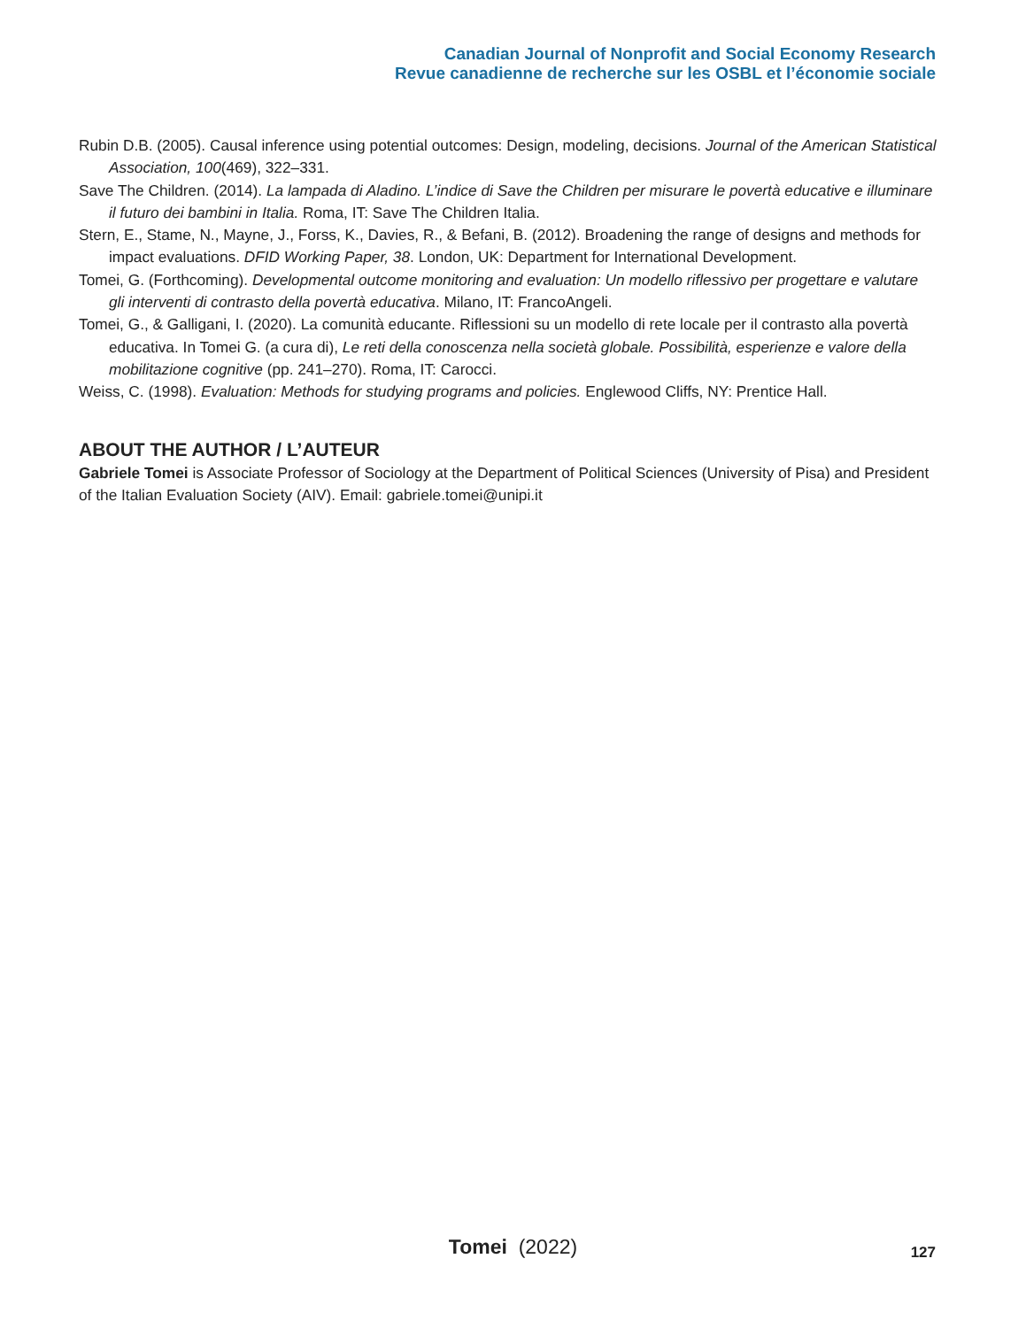Canadian Journal of Nonprofit and Social Economy Research
Revue canadienne de recherche sur les OSBL et l’économie sociale
Rubin D.B. (2005). Causal inference using potential outcomes: Design, modeling, decisions. Journal of the American Statistical Association, 100(469), 322–331.
Save The Children. (2014). La lampada di Aladino. L’indice di Save the Children per misurare le povertà educative e illuminare il futuro dei bambini in Italia. Roma, IT: Save The Children Italia.
Stern, E., Stame, N., Mayne, J., Forss, K., Davies, R., & Befani, B. (2012). Broadening the range of designs and methods for impact evaluations. DFID Working Paper, 38. London, UK: Department for International Development.
Tomei, G. (Forthcoming). Developmental outcome monitoring and evaluation: Un modello riflessivo per progettare e valutare gli interventi di contrasto della povertà educativa. Milano, IT: FrancoAngeli.
Tomei, G., & Galligani, I. (2020). La comunità educante. Riflessioni su un modello di rete locale per il contrasto alla povertà educativa. In Tomei G. (a cura di), Le reti della conoscenza nella società globale. Possibilità, esperienze e valore della mobilitazione cognitive (pp. 241–270). Roma, IT: Carocci.
Weiss, C. (1998). Evaluation: Methods for studying programs and policies. Englewood Cliffs, NY: Prentice Hall.
ABOUT THE AUTHOR / L’AUTEUR
Gabriele Tomei is Associate Professor of Sociology at the Department of Political Sciences (University of Pisa) and President of the Italian Evaluation Society (AIV). Email: gabriele.tomei@unipi.it
Tomei (2022) 127